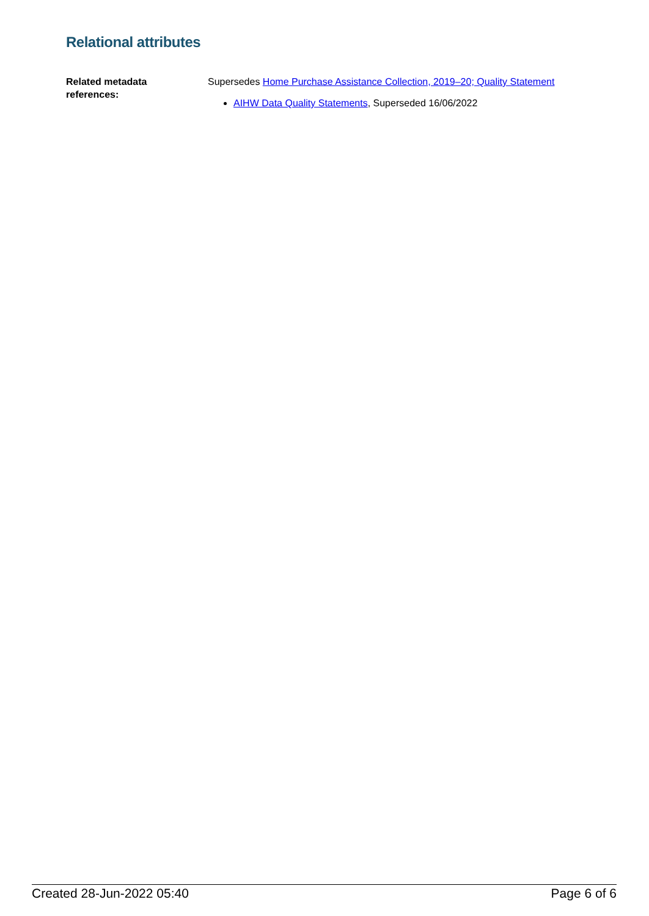Relational attributes
Related metadata
references:
Supersedes Home Purchase Assistance Collection, 2019–20; Quality Statement
AIHW Data Quality Statements, Superseded 16/06/2022
Created 28-Jun-2022 05:40 Page 6 of 6